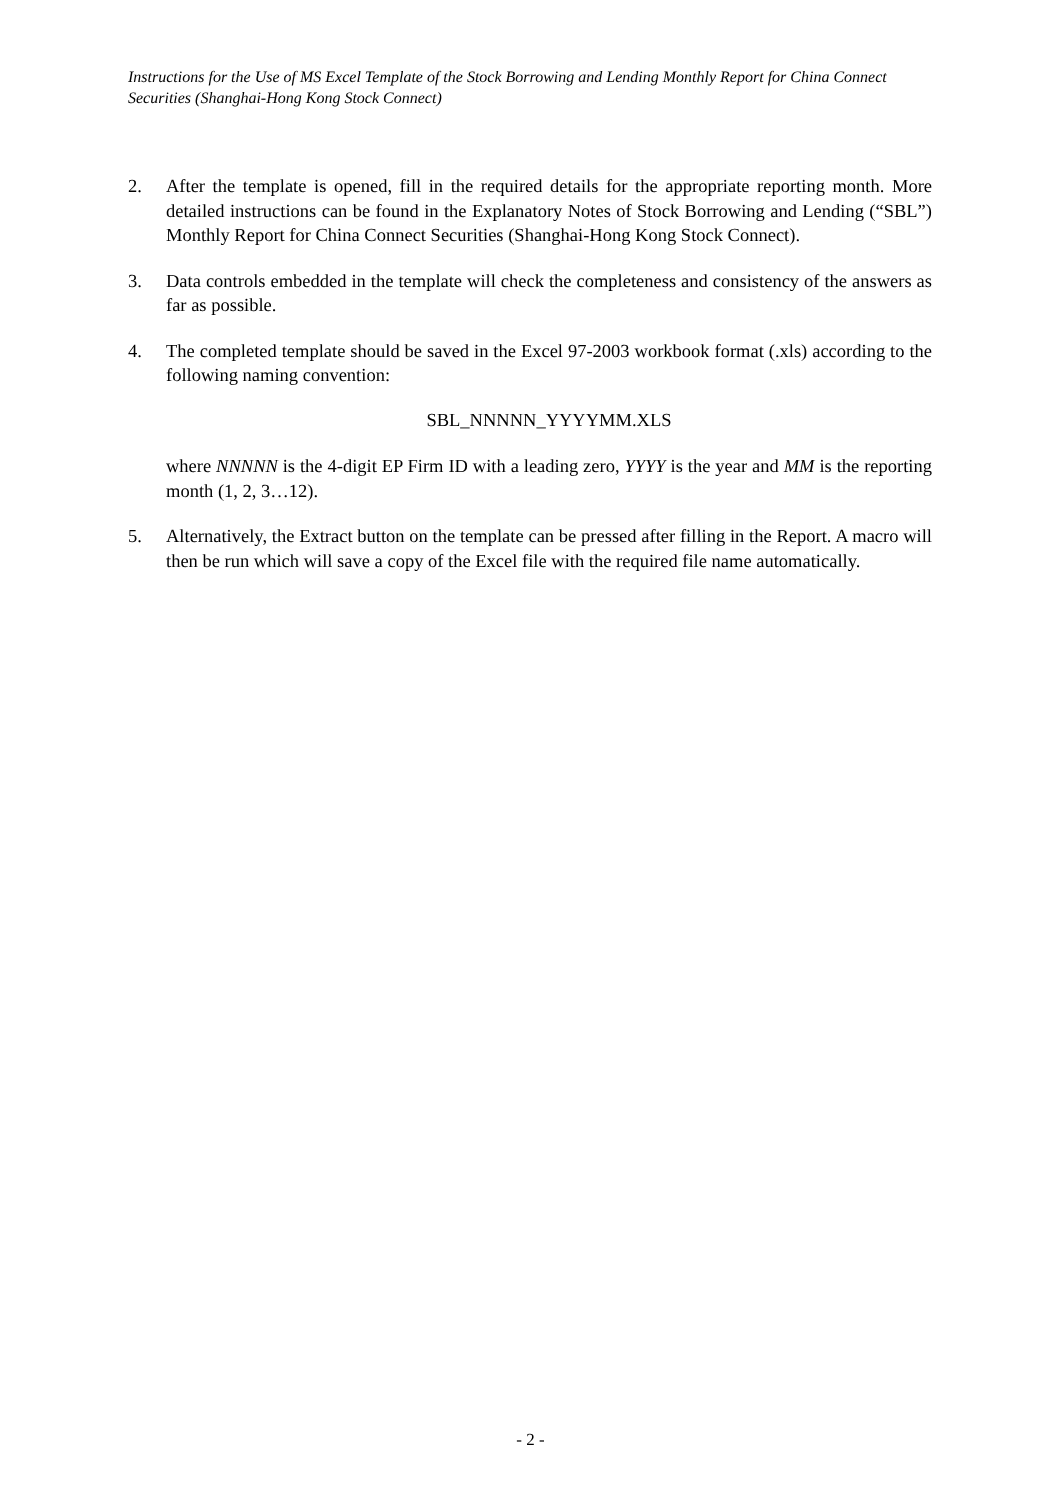Instructions for the Use of MS Excel Template of the Stock Borrowing and Lending Monthly Report for China Connect Securities (Shanghai-Hong Kong Stock Connect)
2. After the template is opened, fill in the required details for the appropriate reporting month. More detailed instructions can be found in the Explanatory Notes of Stock Borrowing and Lending (“SBL”) Monthly Report for China Connect Securities (Shanghai-Hong Kong Stock Connect).
3. Data controls embedded in the template will check the completeness and consistency of the answers as far as possible.
4. The completed template should be saved in the Excel 97-2003 workbook format (.xls) according to the following naming convention:
SBL_NNNNN_YYYYMM.XLS
where NNNNN is the 4-digit EP Firm ID with a leading zero, YYYY is the year and MM is the reporting month (1, 2, 3…12).
5. Alternatively, the Extract button on the template can be pressed after filling in the Report. A macro will then be run which will save a copy of the Excel file with the required file name automatically.
- 2 -